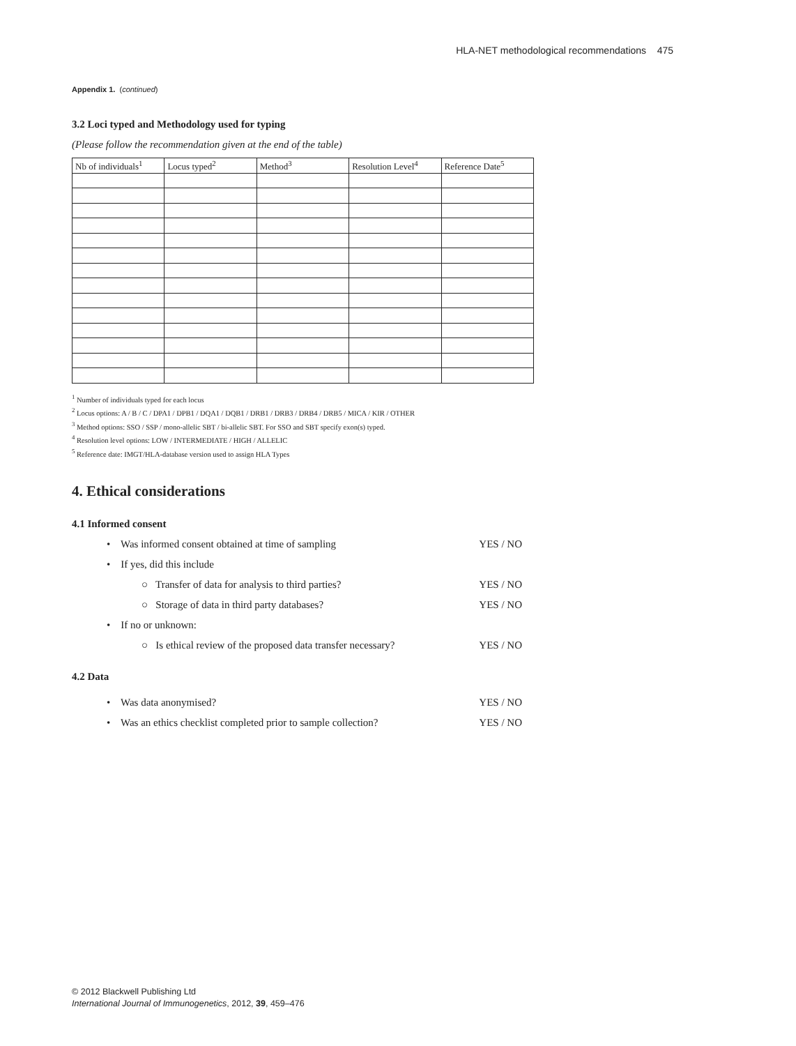HLA-NET methodological recommendations 475
Appendix 1. (continued)
3.2 Loci typed and Methodology used for typing
(Please follow the recommendation given at the end of the table)
| Nb of individuals<sup>1</sup> | Locus typed<sup>2</sup> | Method<sup>3</sup> | Resolution Level<sup>4</sup> | Reference Date<sup>5</sup> |
| --- | --- | --- | --- | --- |
<sup>1</sup> Number of individuals typed for each locus
<sup>2</sup> Locus options: A / B / C / DPA1 / DPB1 / DQA1 / DQB1 / DRB1 / DRB3 / DRB4 / DRB5 / MICA / KIR / OTHER
<sup>3</sup> Method options: SSO / SSP / mono-allelic SBT / bi-allelic SBT. For SSO and SBT specify exon(s) typed.
<sup>4</sup> Resolution level options: LOW / INTERMEDIATE / HIGH / ALLELIC
<sup>5</sup> Reference date: IMGT/HLA-database version used to assign HLA Types
4. Ethical considerations
4.1 Informed consent
• Was informed consent obtained at time of sampling YES / NO
• If yes, did this include
○ Transfer of data for analysis to third parties? YES / NO
○ Storage of data in third party databases? YES / NO
• If no or unknown:
○ Is ethical review of the proposed data transfer necessary? YES / NO
4.2 Data
• Was data anonymised? YES / NO
• Was an ethics checklist completed prior to sample collection? YES / NO
© 2012 Blackwell Publishing Ltd
International Journal of Immunogenetics, 2012, 39, 459–476